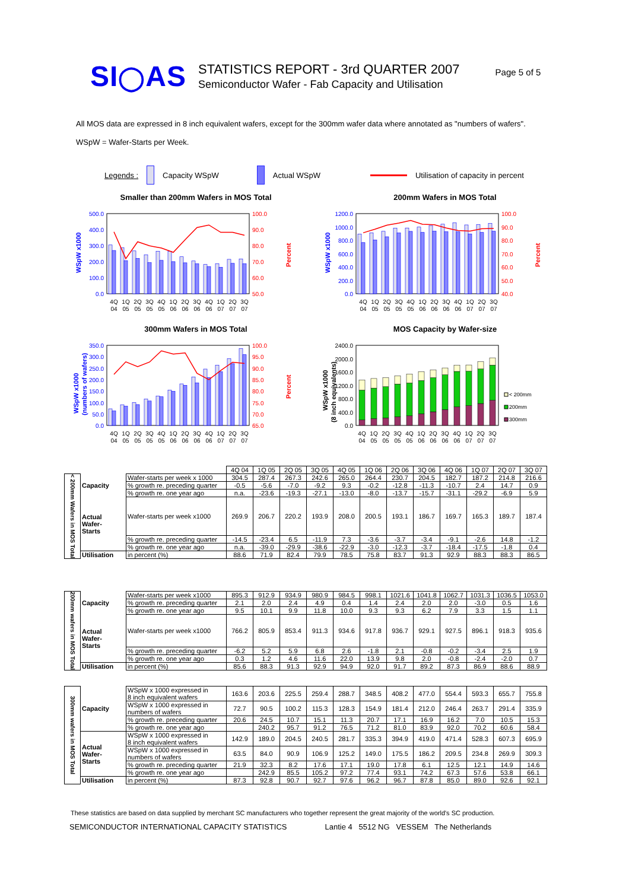SI◯AS
STATISTICS REPORT - 3rd QUARTER 2007
Semiconductor Wafer - Fab Capacity and Utilisation
Page 5 of 5
All MOS data are expressed in 8 inch equivalent wafers, except for the 300mm wafer data where annotated as "numbers of wafers".
WSpW = Wafer-Starts per Week.
Legends : Capacity WSpW Actual WSpW Utilisation of capacity in percent
Smaller than 200mm Wafers in MOS Total
500.0
400.0
300.0
200.0
100.0
0.0
100.0
90.0
80.0
70.0
60.0
50.0
WSpW x1000
Percent
4Q
1Q
2Q
3Q
4Q
1Q
2Q
3Q
4Q
1Q
2Q
3Q
04
05
05
05
05
06
06
06
06
07
07
07
200mm Wafers in MOS Total
1200.0
1000.0
800.0
600.0
400.0
200.0
0.0
100.0
90.0
80.0
70.0
60.0
50.0
40.0
WSpW x1000
Percent
4Q
1Q
2Q
3Q
4Q
1Q
2Q
3Q
4Q
1Q
2Q
3Q
04
05
05
05
05
06
06
06
06
07
07
07
300mm Wafers in MOS Total
350.0
300.0
250.0
200.0
150.0
100.0
50.0
0.0
100.0
95.0
90.0
85.0
80.0
75.0
70.0
65.0
WSpW x1000
(numbers of wafers)
Percent
4Q
1Q
2Q
3Q
4Q
1Q
2Q
3Q
4Q
1Q
2Q
3Q
04
05
05
05
05
06
06
06
06
07
07
07
MOS Capacity by Wafer-size
2400.0
2000.0
1600.0
1200.0
800.0
400.0
0.0
WSpW x1000
(8 inch equivalents)
< 200mm
200mm
300mm
4Q
1Q
2Q
3Q
4Q
1Q
2Q
3Q
4Q
1Q
2Q
3Q
04
05
05
05
05
06
06
06
06
07
07
07
| | | | 4Q 04 | 1Q 05 | 2Q 05 | 3Q 05 | 4Q 05 | 1Q 06 | 2Q 06 | 3Q 06 | 4Q 06 | 1Q 07 | 2Q 07 | 3Q 07 |
| < 200mm Wafers in MOS Total | Capacity | Wafer-starts per week x 1000 | 304.5 | 287.4 | 267.3 | 242.6 | 265.0 | 264.4 | 230.7 | 204.5 | 182.7 | 187.2 | 214.8 | 216.6 |
| | | % growth re. preceding quarter | -0.5 | -5.6 | -7.0 | -9.2 | 9.3 | -0.2 | -12.8 | -11.3 | -10.7 | 2.4 | 14.7 | 0.9 |
| | | % growth re. one year ago | n.a. | -23.6 | -19.3 | -27.1 | -13.0 | -8.0 | -13.7 | -15.7 | -31.1 | -29.2 | -6.9 | 5.9 |
| | Actual Wafer- Starts | Wafer-starts per week x1000 | 269.9 | 206.7 | 220.2 | 193.9 | 208.0 | 200.5 | 193.1 | 186.7 | 169.7 | 165.3 | 189.7 | 187.4 |
| | | % growth re. preceding quarter | -14.5 | -23.4 | 6.5 | -11.9 | 7.3 | -3.6 | -3.7 | -3.4 | -9.1 | -2.6 | 14.8 | -1.2 |
| | | % growth re. one year ago | n.a. | -39.0 | -29.9 | -38.6 | -22.9 | -3.0 | -12.3 | -3.7 | -18.4 | -17.5 | -1.8 | 0.4 |
| | Utilisation | in percent (%) | 88.6 | 71.9 | 82.4 | 79.9 | 78.5 | 75.8 | 83.7 | 91.3 | 92.9 | 88.3 | 88.3 | 86.5 |
| 200mm wafers in MOS Total | Capacity | Wafer-starts per week x1000 | 895.3 | 912.9 | 934.9 | 980.9 | 984.5 | 998.1 | 1021.6 | 1041.8 | 1062.7 | 1031.3 | 1036.5 | 1053.0 |
| | | % growth re. preceding quarter | 2.1 | 2.0 | 2.4 | 4.9 | 0.4 | 1.4 | 2.4 | 2.0 | 2.0 | -3.0 | 0.5 | 1.6 |
| | | % growth re. one year ago | 9.5 | 10.1 | 9.9 | 11.8 | 10.0 | 9.3 | 9.3 | 6.2 | 7.9 | 3.3 | 1.5 | 1.1 |
| | Actual Wafer- Starts | Wafer-starts per week x1000 | 766.2 | 805.9 | 853.4 | 911.3 | 934.6 | 917.8 | 936.7 | 929.1 | 927.5 | 896.1 | 918.3 | 935.6 |
| | | % growth re. preceding quarter | -6.2 | 5.2 | 5.9 | 6.8 | 2.6 | -1.8 | 2.1 | -0.8 | -0.2 | -3.4 | 2.5 | 1.9 |
| | | % growth re. one year ago | 0.3 | 1.2 | 4.6 | 11.6 | 22.0 | 13.9 | 9.8 | 2.0 | -0.8 | -2.4 | -2.0 | 0.7 |
| | Utilisation | in percent (%) | 85.6 | 88.3 | 91.3 | 92.9 | 94.9 | 92.0 | 91.7 | 89.2 | 87.3 | 86.9 | 88.6 | 88.9 |
| 300mm wafers in MOS Total | Capacity | WSpW x 1000 expressed in 8 inch equivalent wafers | 163.6 | 203.6 | 225.5 | 259.4 | 288.7 | 348.5 | 408.2 | 477.0 | 554.4 | 593.3 | 655.7 | 755.8 |
| | | WSpW x 1000 expressed in numbers of wafers | 72.7 | 90.5 | 100.2 | 115.3 | 128.3 | 154.9 | 181.4 | 212.0 | 246.4 | 263.7 | 291.4 | 335.9 |
| | | % growth re. preceding quarter | 20.6 | 24.5 | 10.7 | 15.1 | 11.3 | 20.7 | 17.1 | 16.9 | 16.2 | 7.0 | 10.5 | 15.3 |
| | | % growth re. one year ago | | 240.2 | 95.7 | 91.2 | 76.5 | 71.2 | 81.0 | 83.9 | 92.0 | 70.2 | 60.6 | 58.4 |
| | Actual Wafer- Starts | WSpW x 1000 expressed in 8 inch equivalent wafers | 142.9 | 189.0 | 204.5 | 240.5 | 281.7 | 335.3 | 394.9 | 419.0 | 471.4 | 528.3 | 607.3 | 695.9 |
| | | WSpW x 1000 expressed in numbers of wafers | 63.5 | 84.0 | 90.9 | 106.9 | 125.2 | 149.0 | 175.5 | 186.2 | 209.5 | 234.8 | 269.9 | 309.3 |
| | | % growth re. preceding quarter | 21.9 | 32.3 | 8.2 | 17.6 | 17.1 | 19.0 | 17.8 | 6.1 | 12.5 | 12.1 | 14.9 | 14.6 |
| | | % growth re. one year ago | | 242.9 | 85.5 | 105.2 | 97.2 | 77.4 | 93.1 | 74.2 | 67.3 | 57.6 | 53.8 | 66.1 |
| | Utilisation | in percent (%) | 87.3 | 92.8 | 90.7 | 92.7 | 97.6 | 96.2 | 96.7 | 87.8 | 85.0 | 89.0 | 92.6 | 92.1 |
These statistics are based on data supplied by merchant SC manufacturers who together represent the great majority of the world's SC production.
SEMICONDUCTOR INTERNATIONAL CAPACITY STATISTICS Lantie 4 5512 NG VESSEM The Netherlands